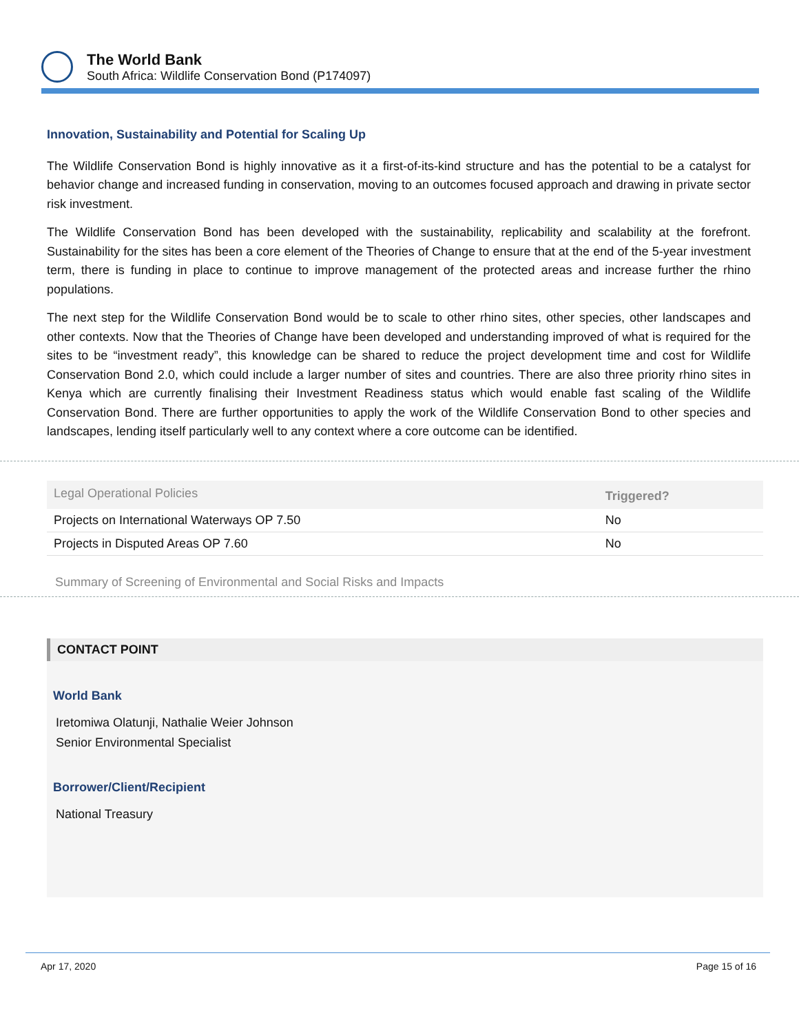The World Bank
South Africa: Wildlife Conservation Bond (P174097)
Innovation, Sustainability and Potential for Scaling Up
The Wildlife Conservation Bond is highly innovative as it a first-of-its-kind structure and has the potential to be a catalyst for behavior change and increased funding in conservation, moving to an outcomes focused approach and drawing in private sector risk investment.
The Wildlife Conservation Bond has been developed with the sustainability, replicability and scalability at the forefront. Sustainability for the sites has been a core element of the Theories of Change to ensure that at the end of the 5-year investment term, there is funding in place to continue to improve management of the protected areas and increase further the rhino populations.
The next step for the Wildlife Conservation Bond would be to scale to other rhino sites, other species, other landscapes and other contexts. Now that the Theories of Change have been developed and understanding improved of what is required for the sites to be “investment ready”, this knowledge can be shared to reduce the project development time and cost for Wildlife Conservation Bond 2.0, which could include a larger number of sites and countries. There are also three priority rhino sites in Kenya which are currently finalising their Investment Readiness status which would enable fast scaling of the Wildlife Conservation Bond. There are further opportunities to apply the work of the Wildlife Conservation Bond to other species and landscapes, lending itself particularly well to any context where a core outcome can be identified.
| Legal Operational Policies | Triggered? |
| --- | --- |
| Projects on International Waterways OP 7.50 | No |
| Projects in Disputed Areas OP 7.60 | No |
Summary of Screening of Environmental and Social Risks and Impacts
CONTACT POINT
World Bank
Iretomiwa Olatunji, Nathalie Weier Johnson
Senior Environmental Specialist
Borrower/Client/Recipient
National Treasury
Apr 17, 2020 Page 15 of 16